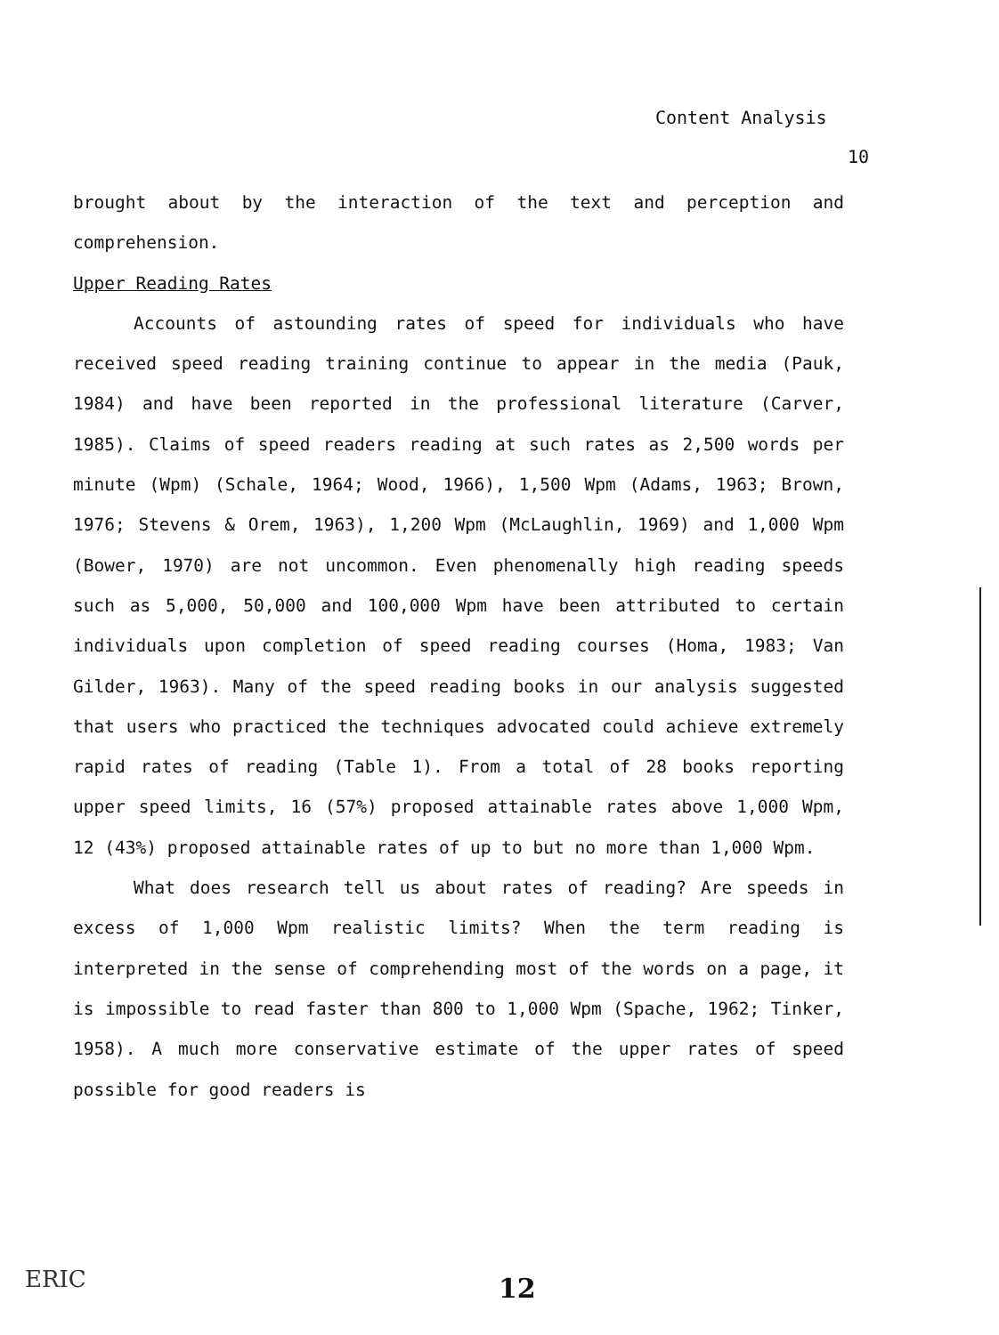Content Analysis
10
brought about by the interaction of the text and perception and comprehension.
Upper Reading Rates
Accounts of astounding rates of speed for individuals who have received speed reading training continue to appear in the media (Pauk, 1984) and have been reported in the professional literature (Carver, 1985). Claims of speed readers reading at such rates as 2,500 words per minute (Wpm) (Schale, 1964; Wood, 1966), 1,500 Wpm (Adams, 1963; Brown, 1976; Stevens & Orem, 1963), 1,200 Wpm (McLaughlin, 1969) and 1,000 Wpm (Bower, 1970) are not uncommon. Even phenomenally high reading speeds such as 5,000, 50,000 and 100,000 Wpm have been attributed to certain individuals upon completion of speed reading courses (Homa, 1983; Van Gilder, 1963). Many of the speed reading books in our analysis suggested that users who practiced the techniques advocated could achieve extremely rapid rates of reading (Table 1). From a total of 28 books reporting upper speed limits, 16 (57%) proposed attainable rates above 1,000 Wpm, 12 (43%) proposed attainable rates of up to but no more than 1,000 Wpm.
What does research tell us about rates of reading? Are speeds in excess of 1,000 Wpm realistic limits? When the term reading is interpreted in the sense of comprehending most of the words on a page, it is impossible to read faster than 800 to 1,000 Wpm (Spache, 1962; Tinker, 1958). A much more conservative estimate of the upper rates of speed possible for good readers is
ERIC 12